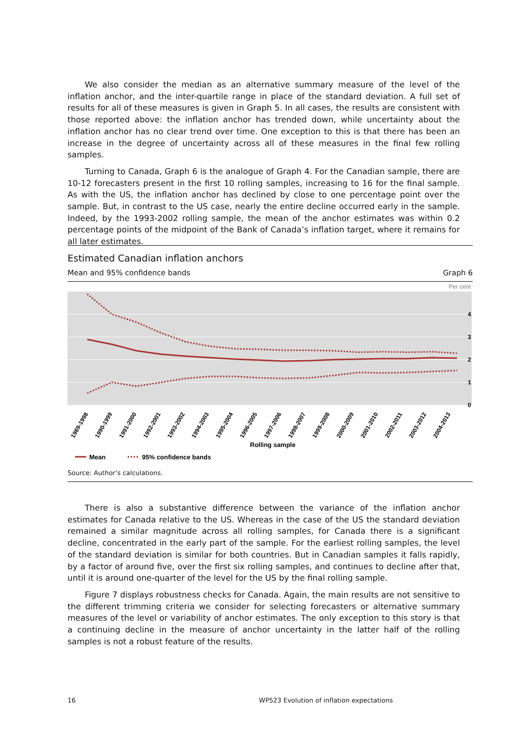We also consider the median as an alternative summary measure of the level of the inflation anchor, and the inter-quartile range in place of the standard deviation. A full set of results for all of these measures is given in Graph 5. In all cases, the results are consistent with those reported above: the inflation anchor has trended down, while uncertainty about the inflation anchor has no clear trend over time. One exception to this is that there has been an increase in the degree of uncertainty across all of these measures in the final few rolling samples.
Turning to Canada, Graph 6 is the analogue of Graph 4. For the Canadian sample, there are 10-12 forecasters present in the first 10 rolling samples, increasing to 16 for the final sample. As with the US, the inflation anchor has declined by close to one percentage point over the sample. But, in contrast to the US case, nearly the entire decline occurred early in the sample. Indeed, by the 1993-2002 rolling sample, the mean of the anchor estimates was within 0.2 percentage points of the midpoint of the Bank of Canada’s inflation target, where it remains for all later estimates.
Estimated Canadian inflation anchors
Mean and 95% confidence bands Graph 6
Per cent
4
3
2
1
0
1989-1998
1990-1999
1991-2000
1992-2001
1993-2002
1994-2003
1995-2004
1996-2005
1997-2006
1998-2007
1999-2008
2000-2009
2001-2010
2002-2011
2003-2012
2004-2013
Rolling sample
Mean
95% confidence bands
Source: Author’s calculations.
There is also a substantive difference between the variance of the inflation anchor estimates for Canada relative to the US. Whereas in the case of the US the standard deviation remained a similar magnitude across all rolling samples, for Canada there is a significant decline, concentrated in the early part of the sample. For the earliest rolling samples, the level of the standard deviation is similar for both countries. But in Canadian samples it falls rapidly, by a factor of around five, over the first six rolling samples, and continues to decline after that, until it is around one-quarter of the level for the US by the final rolling sample.
Figure 7 displays robustness checks for Canada. Again, the main results are not sensitive to the different trimming criteria we consider for selecting forecasters or alternative summary measures of the level or variability of anchor estimates. The only exception to this story is that a continuing decline in the measure of anchor uncertainty in the latter half of the rolling samples is not a robust feature of the results.
16 WP523 Evolution of inflation expectations